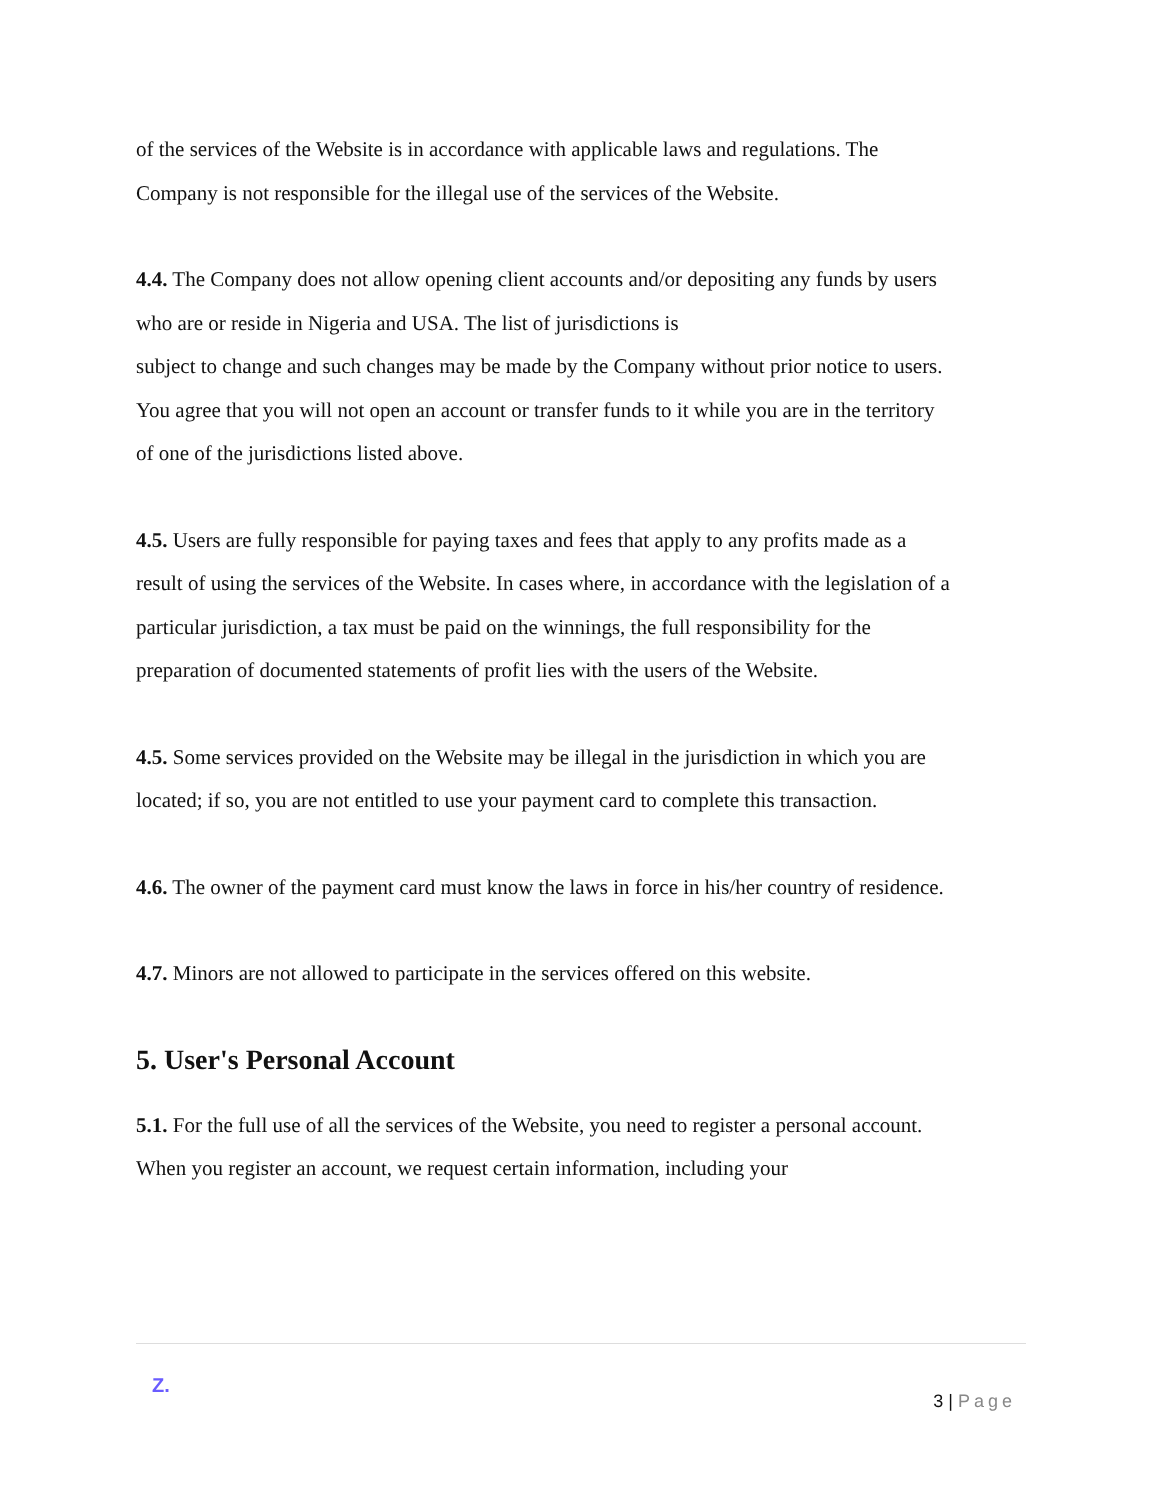of the services of the Website is in accordance with applicable laws and regulations. The Company is not responsible for the illegal use of the services of the Website.
4.4. The Company does not allow opening client accounts and/or depositing any funds by users who are or reside in Nigeria and USA. The list of jurisdictions is
subject to change and such changes may be made by the Company without prior notice to users. You agree that you will not open an account or transfer funds to it while you are in the territory of one of the jurisdictions listed above.
4.5. Users are fully responsible for paying taxes and fees that apply to any profits made as a result of using the services of the Website. In cases where, in accordance with the legislation of a particular jurisdiction, a tax must be paid on the winnings, the full responsibility for the preparation of documented statements of profit lies with the users of the Website.
4.5. Some services provided on the Website may be illegal in the jurisdiction in which you are located; if so, you are not entitled to use your payment card to complete this transaction.
4.6. The owner of the payment card must know the laws in force in his/her country of residence.
4.7. Minors are not allowed to participate in the services offered on this website.
5. User's Personal Account
5.1. For the full use of all the services of the Website, you need to register a personal account. When you register an account, we request certain information, including your
Z.
3 | Page